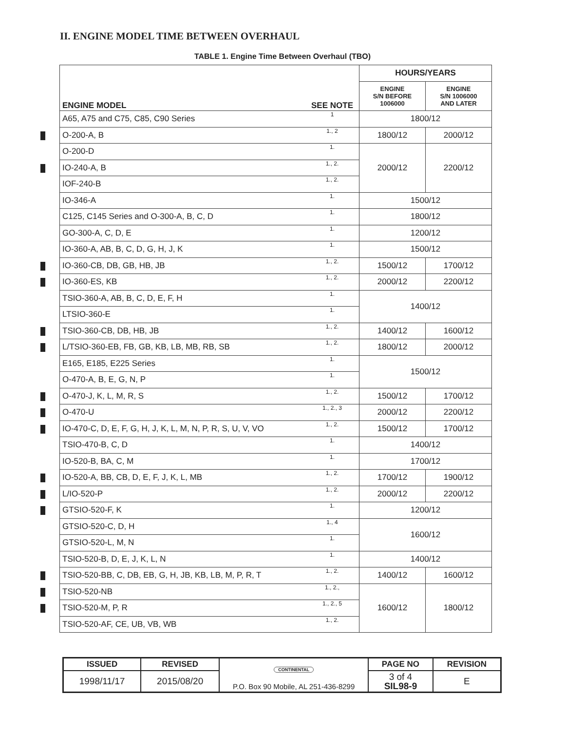II. ENGINE MODEL TIME BETWEEN OVERHAUL
TABLE 1. Engine Time Between Overhaul (TBO)
| | | HOURS/YEARS | |
| --- | --- | --- | --- |
| ENGINE MODEL | SEE NOTE | ENGINE S/N BEFORE 1006000 | ENGINE S/N 1006000 AND LATER |
| A65, A75 and C75, C85, C90 Series | 1 | 1800/12 | |
| O-200-A, B | 1., 2 | 1800/12 | 2000/12 |
| O-200-D | 1. | 2000/12 | 2200/12 |
| IO-240-A, B | 1., 2. | | |
| IOF-240-B | 1., 2. | | |
| IO-346-A | 1. | 1500/12 | |
| C125, C145 Series and O-300-A, B, C, D | 1. | 1800/12 | |
| GO-300-A, C, D, E | 1. | 1200/12 | |
| IO-360-A, AB, B, C, D, G, H, J, K | 1. | 1500/12 | |
| IO-360-CB, DB, GB, HB, JB | 1., 2. | 1500/12 | 1700/12 |
| IO-360-ES, KB | 1., 2. | 2000/12 | 2200/12 |
| TSIO-360-A, AB, B, C, D, E, F, H | 1. | 1400/12 | |
| LTSIO-360-E | 1. | | |
| TSIO-360-CB, DB, HB, JB | 1., 2. | 1400/12 | 1600/12 |
| L/TSIO-360-EB, FB, GB, KB, LB, MB, RB, SB | 1., 2. | 1800/12 | 2000/12 |
| E165, E185, E225 Series | 1. | 1500/12 | |
| O-470-A, B, E, G, N, P | 1. | | |
| O-470-J, K, L, M, R, S | 1., 2. | 1500/12 | 1700/12 |
| O-470-U | 1., 2., 3 | 2000/12 | 2200/12 |
| IO-470-C, D, E, F, G, H, J, K, L, M, N, P, R, S, U, V, VO | 1., 2. | 1500/12 | 1700/12 |
| TSIO-470-B, C, D | 1. | 1400/12 | |
| IO-520-B, BA, C, M | 1. | 1700/12 | |
| IO-520-A, BB, CB, D, E, F, J, K, L, MB | 1., 2. | 1700/12 | 1900/12 |
| L/IO-520-P | 1., 2. | 2000/12 | 2200/12 |
| GTSIO-520-F, K | 1. | 1200/12 | |
| GTSIO-520-C, D, H | 1., 4 | 1600/12 | |
| GTSIO-520-L, M, N | 1. | | |
| TSIO-520-B, D, E, J, K, L, N | 1. | 1400/12 | |
| TSIO-520-BB, C, DB, EB, G, H, JB, KB, LB, M, P, R, T | 1., 2. | 1400/12 | 1600/12 |
| TSIO-520-NB | 1., 2., | 1600/12 | 1800/12 |
| TSIO-520-M, P, R | 1., 2., 5 | | |
| TSIO-520-AF, CE, UB, VB, WB | 1., 2. | | |
| ISSUED | REVISED | CONTINENTAL P.O. Box 90 Mobile, AL 251-436-8299 | PAGE NO | REVISION |
| 1998/11/17 | 2015/08/20 | | 3 of 4 SIL98-9 | E |